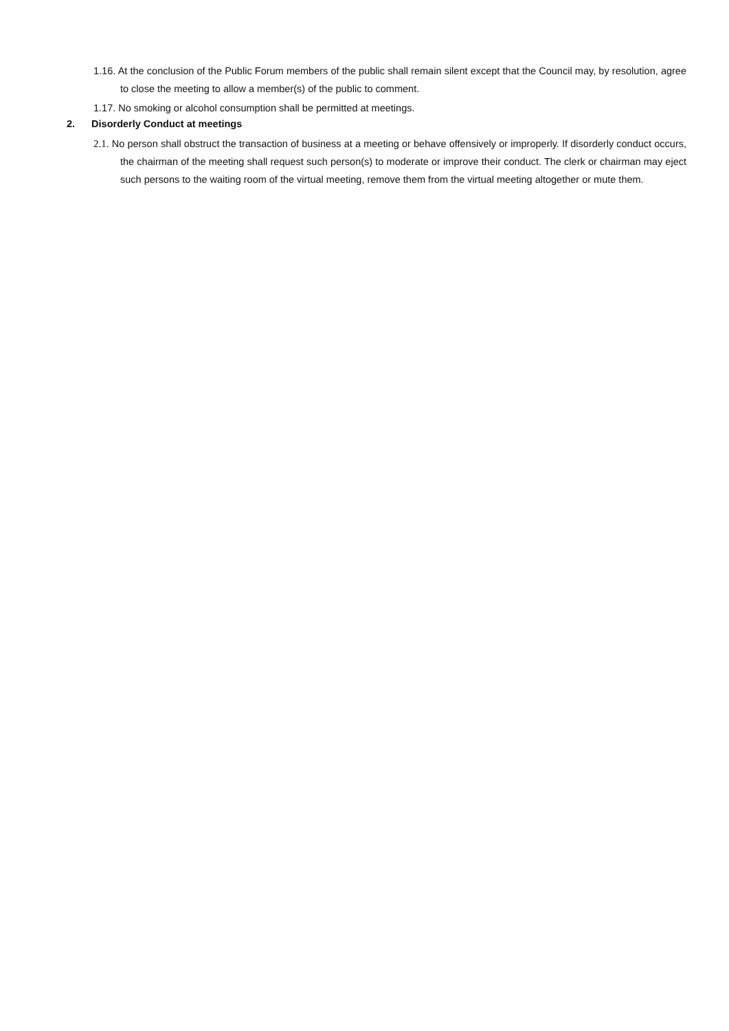1.16. At the conclusion of the Public Forum members of the public shall remain silent except that the Council may, by resolution, agree to close the meeting to allow a member(s) of the public to comment.
1.17. No smoking or alcohol consumption shall be permitted at meetings.
2. Disorderly Conduct at meetings
2.1. No person shall obstruct the transaction of business at a meeting or behave offensively or improperly. If disorderly conduct occurs, the chairman of the meeting shall request such person(s) to moderate or improve their conduct. The clerk or chairman may eject such persons to the waiting room of the virtual meeting, remove them from the virtual meeting altogether or mute them.